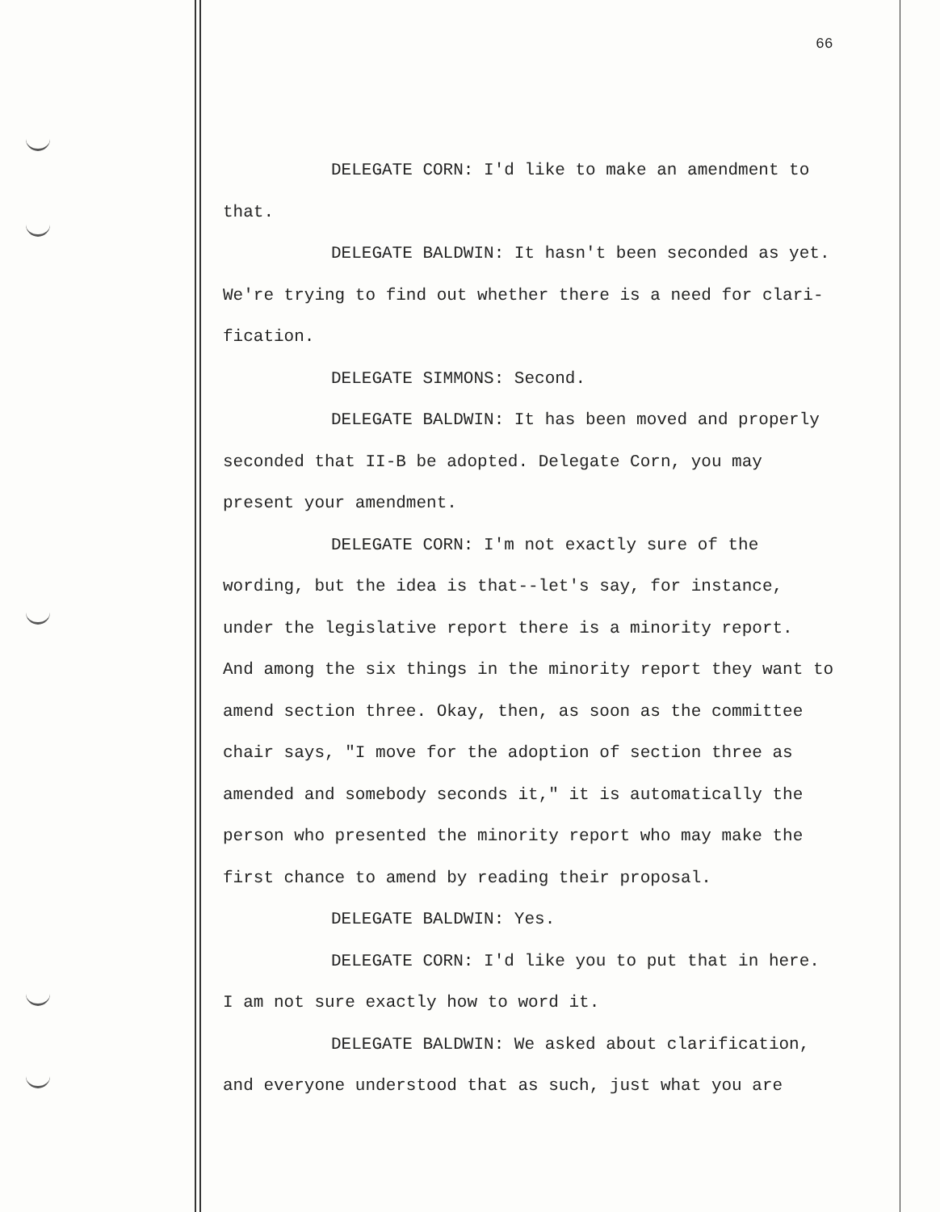66
DELEGATE CORN: I'd like to make an amendment to
that.
DELEGATE BALDWIN: It hasn't been seconded as yet.
We're trying to find out whether there is a need for clari-
fication.
DELEGATE SIMMONS: Second.
DELEGATE BALDWIN: It has been moved and properly
seconded that II-B be adopted. Delegate Corn, you may
present your amendment.
DELEGATE CORN: I'm not exactly sure of the
wording, but the idea is that--let's say, for instance,
under the legislative report there is a minority report.
And among the six things in the minority report they want to
amend section three. Okay, then, as soon as the committee
chair says, "I move for the adoption of section three as
amended and somebody seconds it," it is automatically the
person who presented the minority report who may make the
first chance to amend by reading their proposal.
DELEGATE BALDWIN: Yes.
DELEGATE CORN: I'd like you to put that in here.
I am not sure exactly how to word it.
DELEGATE BALDWIN: We asked about clarification,
and everyone understood that as such, just what you are